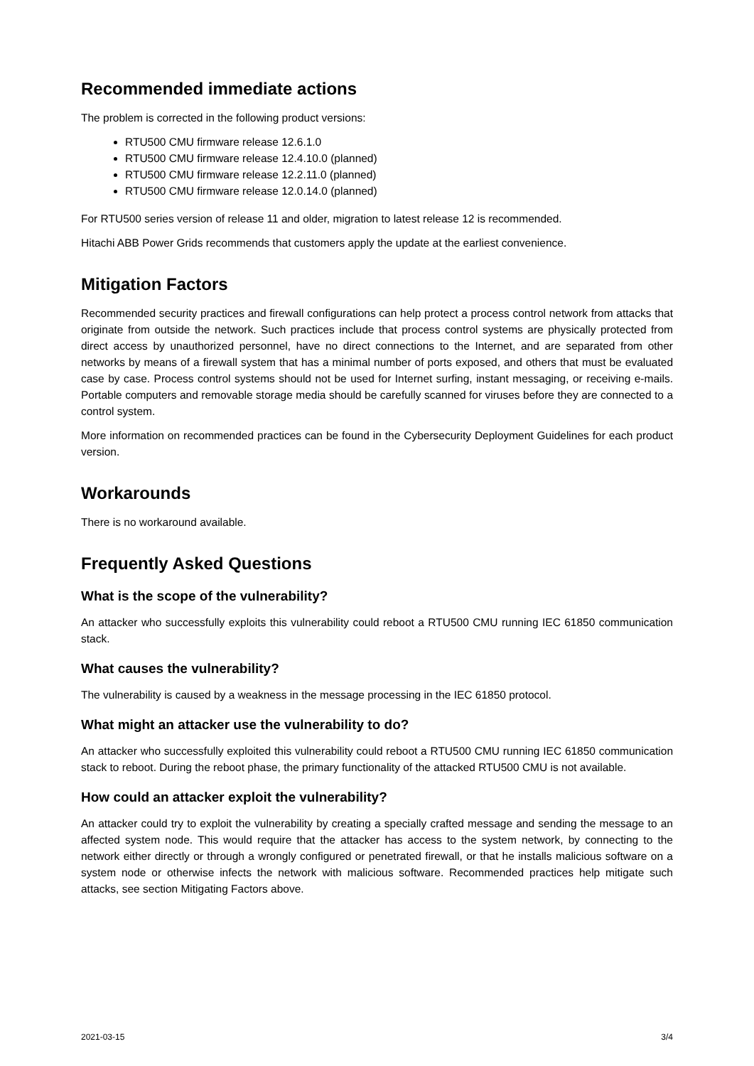Recommended immediate actions
The problem is corrected in the following product versions:
RTU500 CMU firmware release 12.6.1.0
RTU500 CMU firmware release 12.4.10.0 (planned)
RTU500 CMU firmware release 12.2.11.0 (planned)
RTU500 CMU firmware release 12.0.14.0 (planned)
For RTU500 series version of release 11 and older, migration to latest release 12 is recommended.
Hitachi ABB Power Grids recommends that customers apply the update at the earliest convenience.
Mitigation Factors
Recommended security practices and firewall configurations can help protect a process control network from attacks that originate from outside the network. Such practices include that process control systems are physically protected from direct access by unauthorized personnel, have no direct connections to the Internet, and are separated from other networks by means of a firewall system that has a minimal number of ports exposed, and others that must be evaluated case by case. Process control systems should not be used for Internet surfing, instant messaging, or receiving e-mails. Portable computers and removable storage media should be carefully scanned for viruses before they are connected to a control system.
More information on recommended practices can be found in the Cybersecurity Deployment Guidelines for each product version.
Workarounds
There is no workaround available.
Frequently Asked Questions
What is the scope of the vulnerability?
An attacker who successfully exploits this vulnerability could reboot a RTU500 CMU running IEC 61850 communication stack.
What causes the vulnerability?
The vulnerability is caused by a weakness in the message processing in the IEC 61850 protocol.
What might an attacker use the vulnerability to do?
An attacker who successfully exploited this vulnerability could reboot a RTU500 CMU running IEC 61850 communication stack to reboot. During the reboot phase, the primary functionality of the attacked RTU500 CMU is not available.
How could an attacker exploit the vulnerability?
An attacker could try to exploit the vulnerability by creating a specially crafted message and sending the message to an affected system node. This would require that the attacker has access to the system network, by connecting to the network either directly or through a wrongly configured or penetrated firewall, or that he installs malicious software on a system node or otherwise infects the network with malicious software. Recommended practices help mitigate such attacks, see section Mitigating Factors above.
2021-03-15 3/4